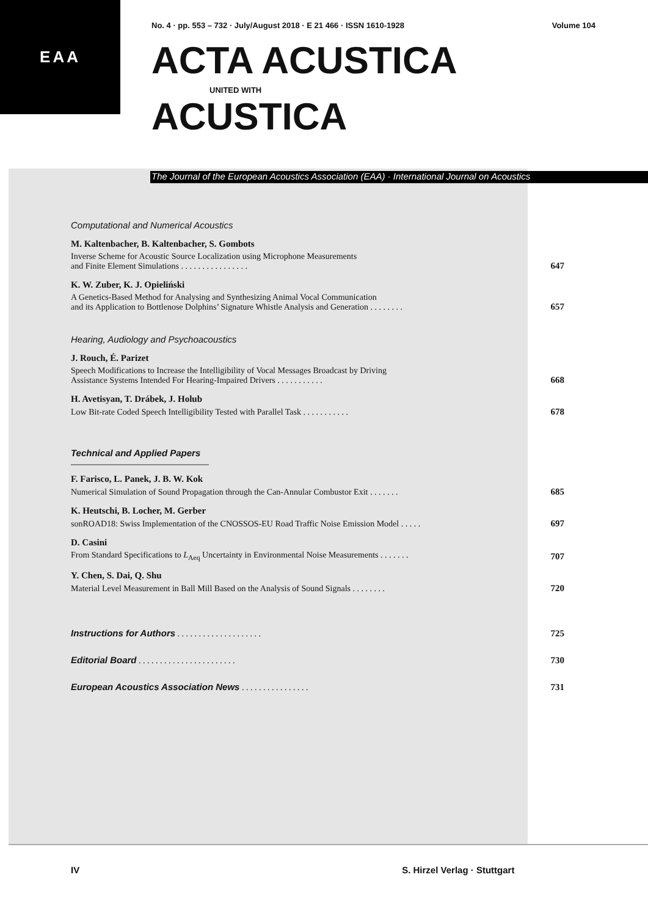EAA
No. 4 · pp. 553 – 732 · July/August 2018 · E 21 466 · ISSN 1610-1928 Volume 104
ACTA ACUSTICA
UNITED WITH
ACUSTICA
The Journal of the European Acoustics Association (EAA) · International Journal on Acoustics
Computational and Numerical Acoustics
M. Kaltenbacher, B. Kaltenbacher, S. Gombots
Inverse Scheme for Acoustic Source Localization using Microphone Measurements
and Finite Element Simulations . . . . . . . . . . . . . . . . 647
K. W. Zuber, K. J. Opieliński
A Genetics-Based Method for Analysing and Synthesizing Animal Vocal Communication
and its Application to Bottlenose Dolphins’ Signature Whistle Analysis and Generation . . . . . . . . 657
Hearing, Audiology and Psychoacoustics
J. Rouch, É. Parizet
Speech Modifications to Increase the Intelligibility of Vocal Messages Broadcast by Driving
Assistance Systems Intended For Hearing-Impaired Drivers . . . . . . . . . . . 668
H. Avetisyan, T. Drábek, J. Holub
Low Bit-rate Coded Speech Intelligibility Tested with Parallel Task . . . . . . . . . . . 678
Technical and Applied Papers
F. Farisco, L. Panek, J. B. W. Kok
Numerical Simulation of Sound Propagation through the Can-Annular Combustor Exit . . . . . . . 685
K. Heutschi, B. Locher, M. Gerber
sonROAD18: Swiss Implementation of the CNOSSOS-EU Road Traffic Noise Emission Model . . . . . 697
D. Casini
From Standard Specifications to L<sub>Aeq</sub> Uncertainty in Environmental Noise Measurements . . . . . . . 707
Y. Chen, S. Dai, Q. Shu
Material Level Measurement in Ball Mill Based on the Analysis of Sound Signals . . . . . . . . 720
Instructions for Authors . . . . . . . . . . . . . . . . . . . . 725
Editorial Board . . . . . . . . . . . . . . . . . . . . . . . 730
European Acoustics Association News . . . . . . . . . . . . . . . . 731
IV S. Hirzel Verlag · Stuttgart